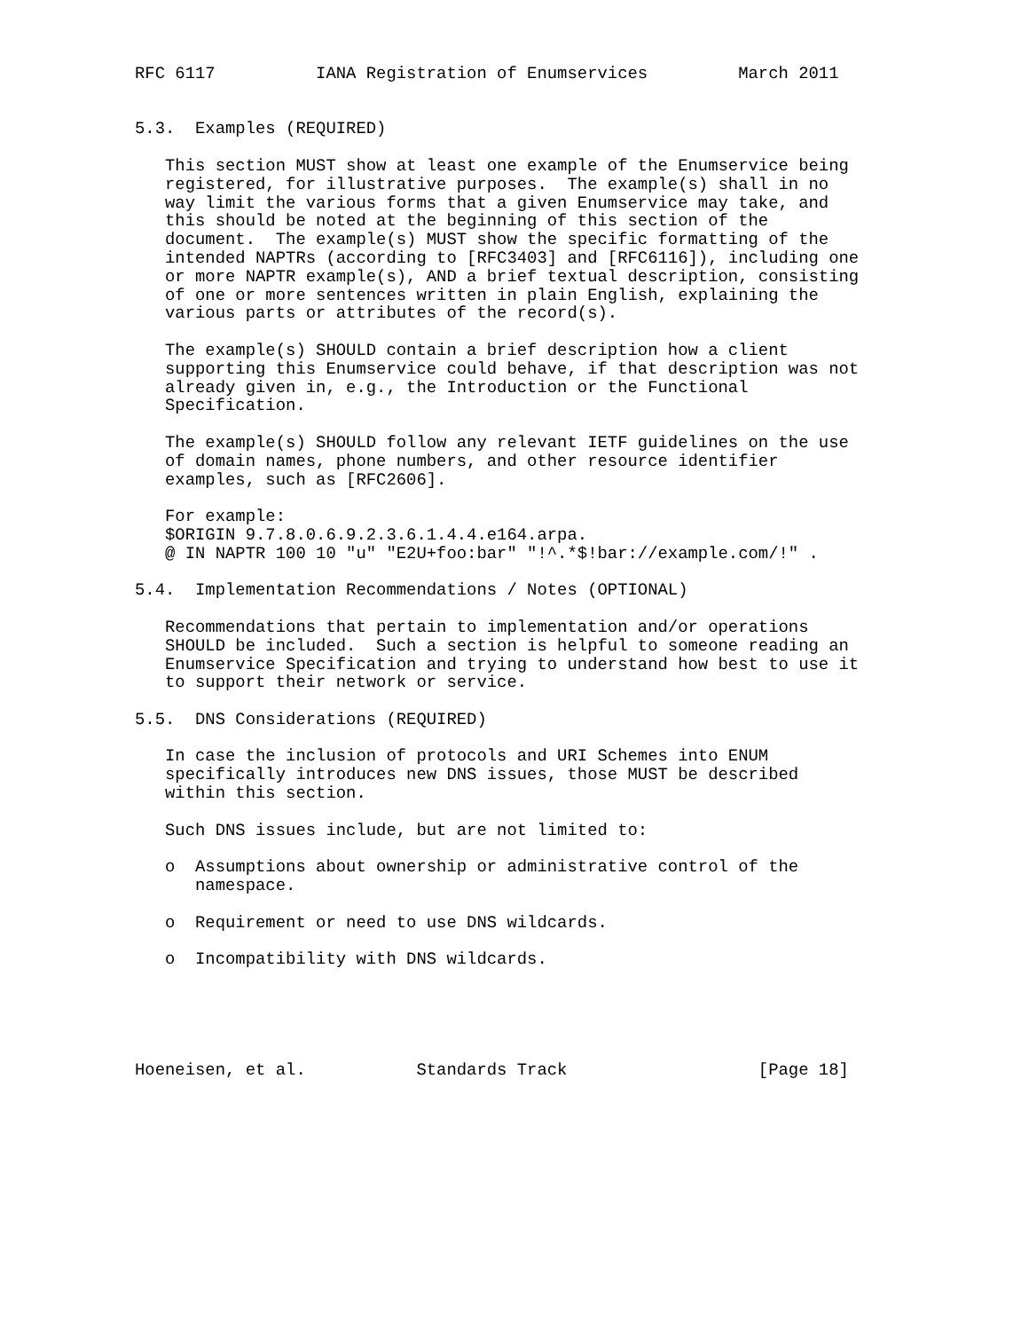RFC 6117          IANA Registration of Enumservices         March 2011


5.3.  Examples (REQUIRED)

   This section MUST show at least one example of the Enumservice being
   registered, for illustrative purposes.  The example(s) shall in no
   way limit the various forms that a given Enumservice may take, and
   this should be noted at the beginning of this section of the
   document.  The example(s) MUST show the specific formatting of the
   intended NAPTRs (according to [RFC3403] and [RFC6116]), including one
   or more NAPTR example(s), AND a brief textual description, consisting
   of one or more sentences written in plain English, explaining the
   various parts or attributes of the record(s).

   The example(s) SHOULD contain a brief description how a client
   supporting this Enumservice could behave, if that description was not
   already given in, e.g., the Introduction or the Functional
   Specification.

   The example(s) SHOULD follow any relevant IETF guidelines on the use
   of domain names, phone numbers, and other resource identifier
   examples, such as [RFC2606].

   For example:
   $ORIGIN 9.7.8.0.6.9.2.3.6.1.4.4.e164.arpa.
   @ IN NAPTR 100 10 "u" "E2U+foo:bar" "!^.*$!bar://example.com/!" .

5.4.  Implementation Recommendations / Notes (OPTIONAL)

   Recommendations that pertain to implementation and/or operations
   SHOULD be included.  Such a section is helpful to someone reading an
   Enumservice Specification and trying to understand how best to use it
   to support their network or service.

5.5.  DNS Considerations (REQUIRED)

   In case the inclusion of protocols and URI Schemes into ENUM
   specifically introduces new DNS issues, those MUST be described
   within this section.

   Such DNS issues include, but are not limited to:

   o  Assumptions about ownership or administrative control of the
      namespace.

   o  Requirement or need to use DNS wildcards.

   o  Incompatibility with DNS wildcards.





Hoeneisen, et al.           Standards Track                   [Page 18]